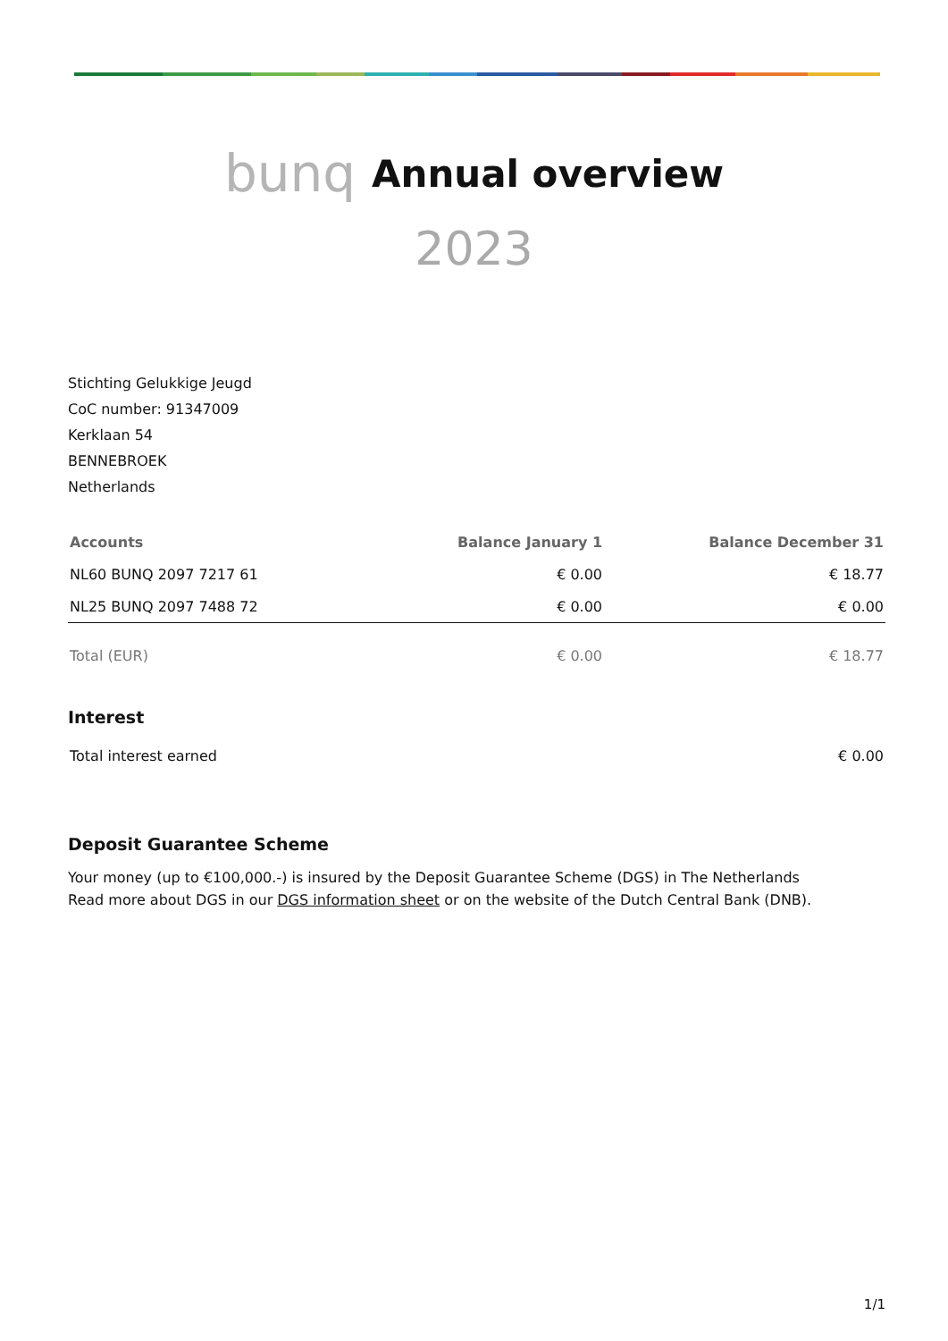bunq Annual overview
2023
Stichting Gelukkige Jeugd
CoC number: 91347009
Kerklaan 54
BENNEBROEK
Netherlands
| Accounts | Balance January 1 | Balance December 31 |
| --- | --- | --- |
| NL60 BUNQ 2097 7217 61 | € 0.00 | € 18.77 |
| NL25 BUNQ 2097 7488 72 | € 0.00 | € 0.00 |
| Total (EUR) | € 0.00 | € 18.77 |
Interest
| Total interest earned | € 0.00 |
Deposit Guarantee Scheme
Your money (up to €100,000.-) is insured by the Deposit Guarantee Scheme (DGS) in The Netherlands
Read more about DGS in our DGS information sheet or on the website of the Dutch Central Bank (DNB).
1/1